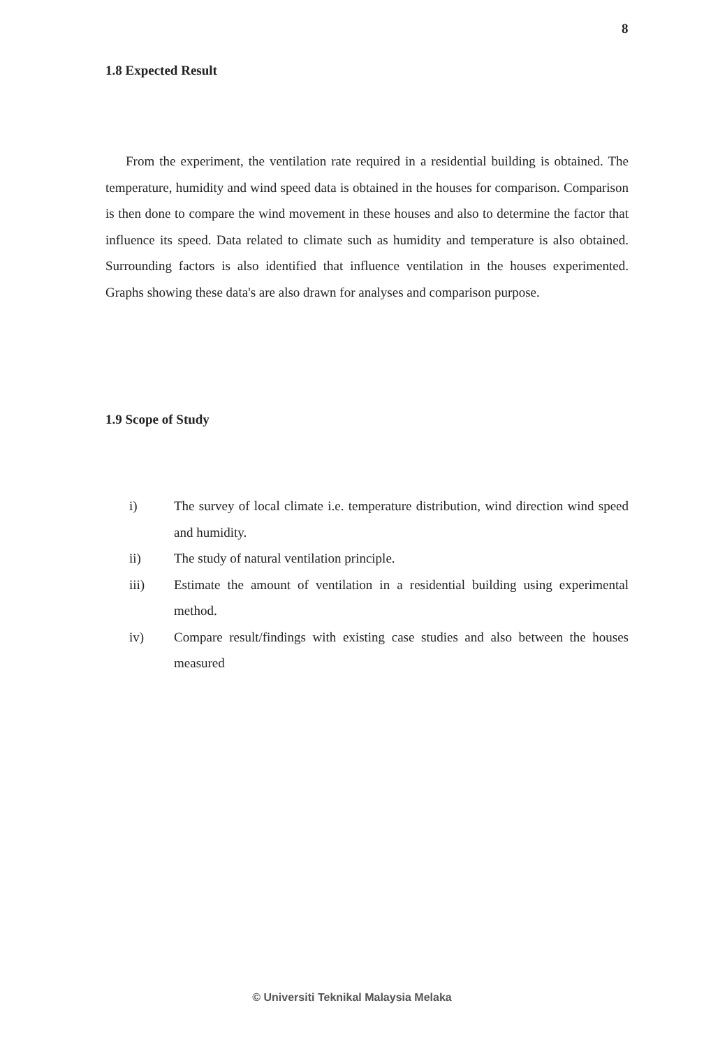8
1.8 Expected Result
From the experiment, the ventilation rate required in a residential building is obtained. The temperature, humidity and wind speed data is obtained in the houses for comparison. Comparison is then done to compare the wind movement in these houses and also to determine the factor that influence its speed. Data related to climate such as humidity and temperature is also obtained. Surrounding factors is also identified that influence ventilation in the houses experimented. Graphs showing these data's are also drawn for analyses and comparison purpose.
1.9 Scope of Study
i) The survey of local climate i.e. temperature distribution, wind direction wind speed and humidity.
ii) The study of natural ventilation principle.
iii) Estimate the amount of ventilation in a residential building using experimental method.
iv) Compare result/findings with existing case studies and also between the houses measured
© Universiti Teknikal Malaysia Melaka